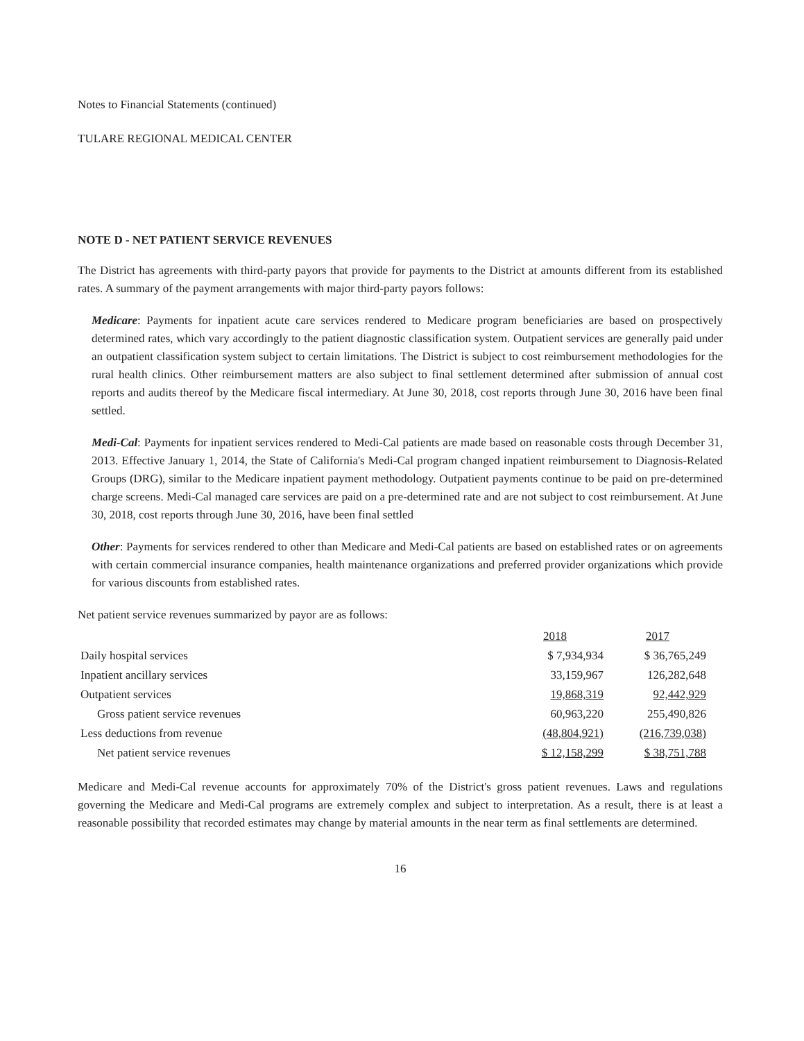Notes to Financial Statements (continued)
TULARE REGIONAL MEDICAL CENTER
NOTE D - NET PATIENT SERVICE REVENUES
The District has agreements with third-party payors that provide for payments to the District at amounts different from its established rates. A summary of the payment arrangements with major third-party payors follows:
Medicare: Payments for inpatient acute care services rendered to Medicare program beneficiaries are based on prospectively determined rates, which vary accordingly to the patient diagnostic classification system. Outpatient services are generally paid under an outpatient classification system subject to certain limitations. The District is subject to cost reimbursement methodologies for the rural health clinics. Other reimbursement matters are also subject to final settlement determined after submission of annual cost reports and audits thereof by the Medicare fiscal intermediary. At June 30, 2018, cost reports through June 30, 2016 have been final settled.
Medi-Cal: Payments for inpatient services rendered to Medi-Cal patients are made based on reasonable costs through December 31, 2013. Effective January 1, 2014, the State of California's Medi-Cal program changed inpatient reimbursement to Diagnosis-Related Groups (DRG), similar to the Medicare inpatient payment methodology. Outpatient payments continue to be paid on pre-determined charge screens. Medi-Cal managed care services are paid on a pre-determined rate and are not subject to cost reimbursement. At June 30, 2018, cost reports through June 30, 2016, have been final settled
Other: Payments for services rendered to other than Medicare and Medi-Cal patients are based on established rates or on agreements with certain commercial insurance companies, health maintenance organizations and preferred provider organizations which provide for various discounts from established rates.
Net patient service revenues summarized by payor are as follows:
| | 2018 | 2017 |
| Daily hospital services | $ 7,934,934 | $ 36,765,249 |
| Inpatient ancillary services | 33,159,967 | 126,282,648 |
| Outpatient services | 19,868,319 | 92,442,929 |
| Gross patient service revenues | 60,963,220 | 255,490,826 |
| Less deductions from revenue | (48,804,921) | (216,739,038) |
| Net patient service revenues | $ 12,158,299 | $ 38,751,788 |
Medicare and Medi-Cal revenue accounts for approximately 70% of the District's gross patient revenues. Laws and regulations governing the Medicare and Medi-Cal programs are extremely complex and subject to interpretation. As a result, there is at least a reasonable possibility that recorded estimates may change by material amounts in the near term as final settlements are determined.
16